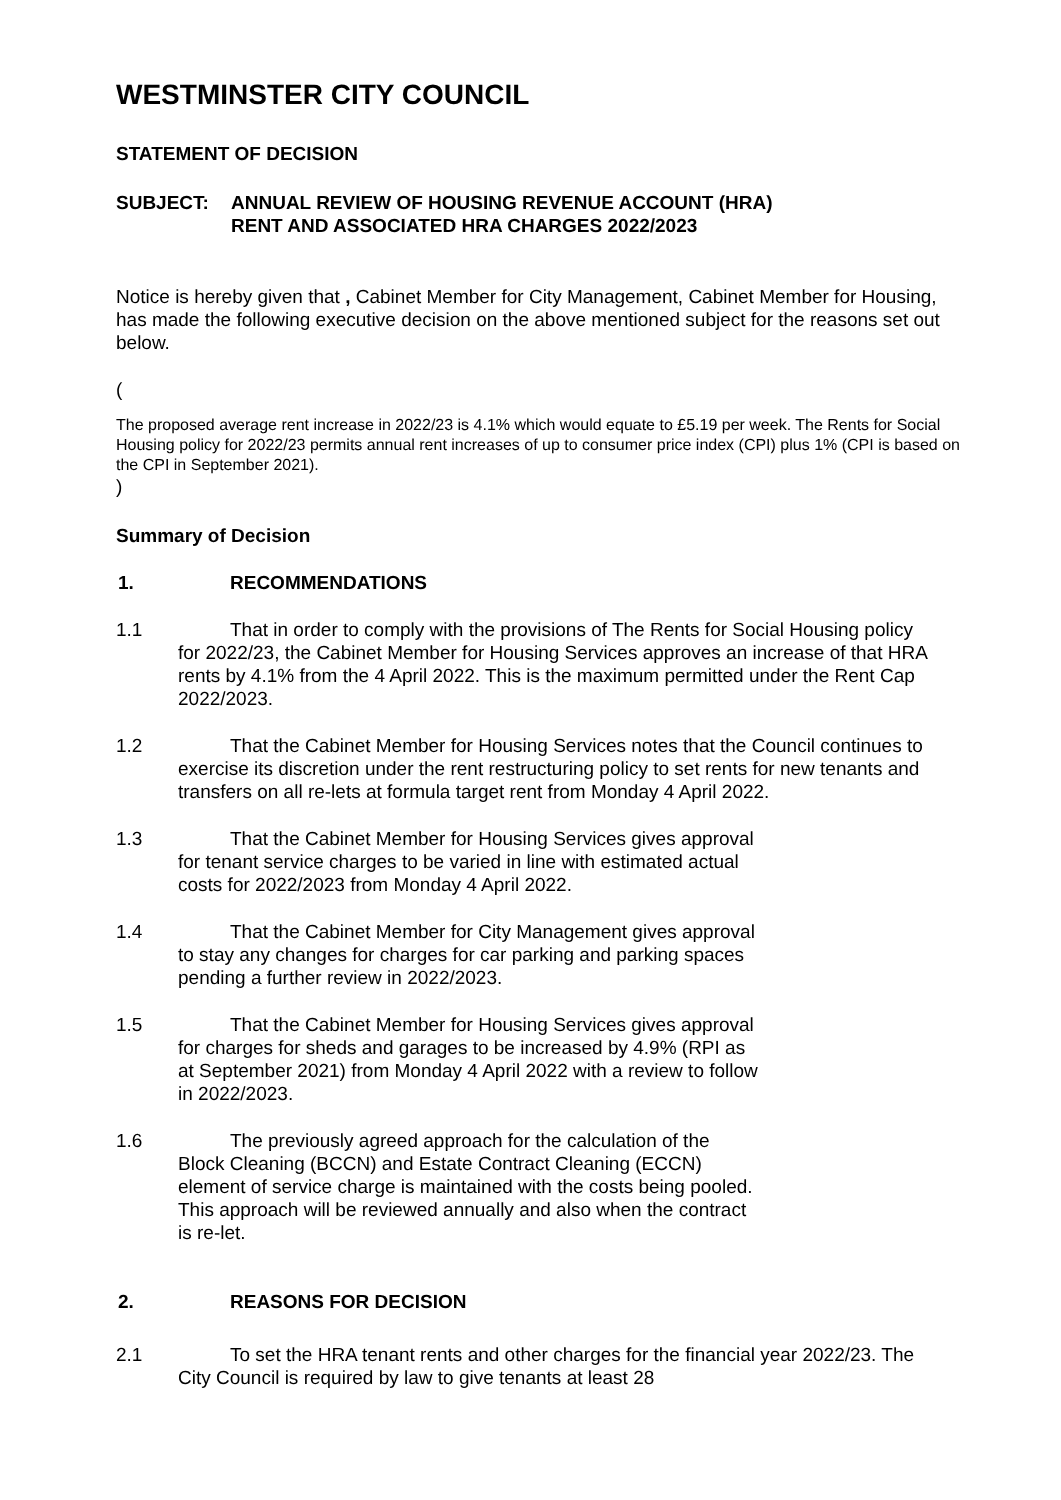WESTMINSTER CITY COUNCIL
STATEMENT OF DECISION
SUBJECT: ANNUAL REVIEW OF HOUSING REVENUE ACCOUNT (HRA)
RENT AND ASSOCIATED HRA CHARGES 2022/2023
Notice is hereby given that , Cabinet Member for City Management, Cabinet Member for Housing, has made the following executive decision on the above mentioned subject for the reasons set out below.
(
The proposed average rent increase in 2022/23 is 4.1% which would equate to £5.19 per week. The Rents for Social Housing policy for 2022/23 permits annual rent increases of up to consumer price index (CPI) plus 1% (CPI is based on the CPI in September 2021).
)
Summary of Decision
1. RECOMMENDATIONS
1.1 That in order to comply with the provisions of The Rents for Social Housing policy for 2022/23, the Cabinet Member for Housing Services approves an increase of that HRA rents by 4.1% from the 4 April 2022. This is the maximum permitted under the Rent Cap 2022/2023.
1.2 That the Cabinet Member for Housing Services notes that the Council continues to exercise its discretion under the rent restructuring policy to set rents for new tenants and transfers on all re-lets at formula target rent from Monday 4 April 2022.
1.3 That the Cabinet Member for Housing Services gives approval for tenant service charges to be varied in line with estimated actual costs for 2022/2023 from Monday 4 April 2022.
1.4 That the Cabinet Member for City Management gives approval to stay any changes for charges for car parking and parking spaces pending a further review in 2022/2023.
1.5 That the Cabinet Member for Housing Services gives approval for charges for sheds and garages to be increased by 4.9% (RPI as at September 2021) from Monday 4 April 2022 with a review to follow in 2022/2023.
1.6 The previously agreed approach for the calculation of the Block Cleaning (BCCN) and Estate Contract Cleaning (ECCN) element of service charge is maintained with the costs being pooled. This approach will be reviewed annually and also when the contract is re-let.
2. REASONS FOR DECISION
2.1 To set the HRA tenant rents and other charges for the financial year 2022/23. The City Council is required by law to give tenants at least 28